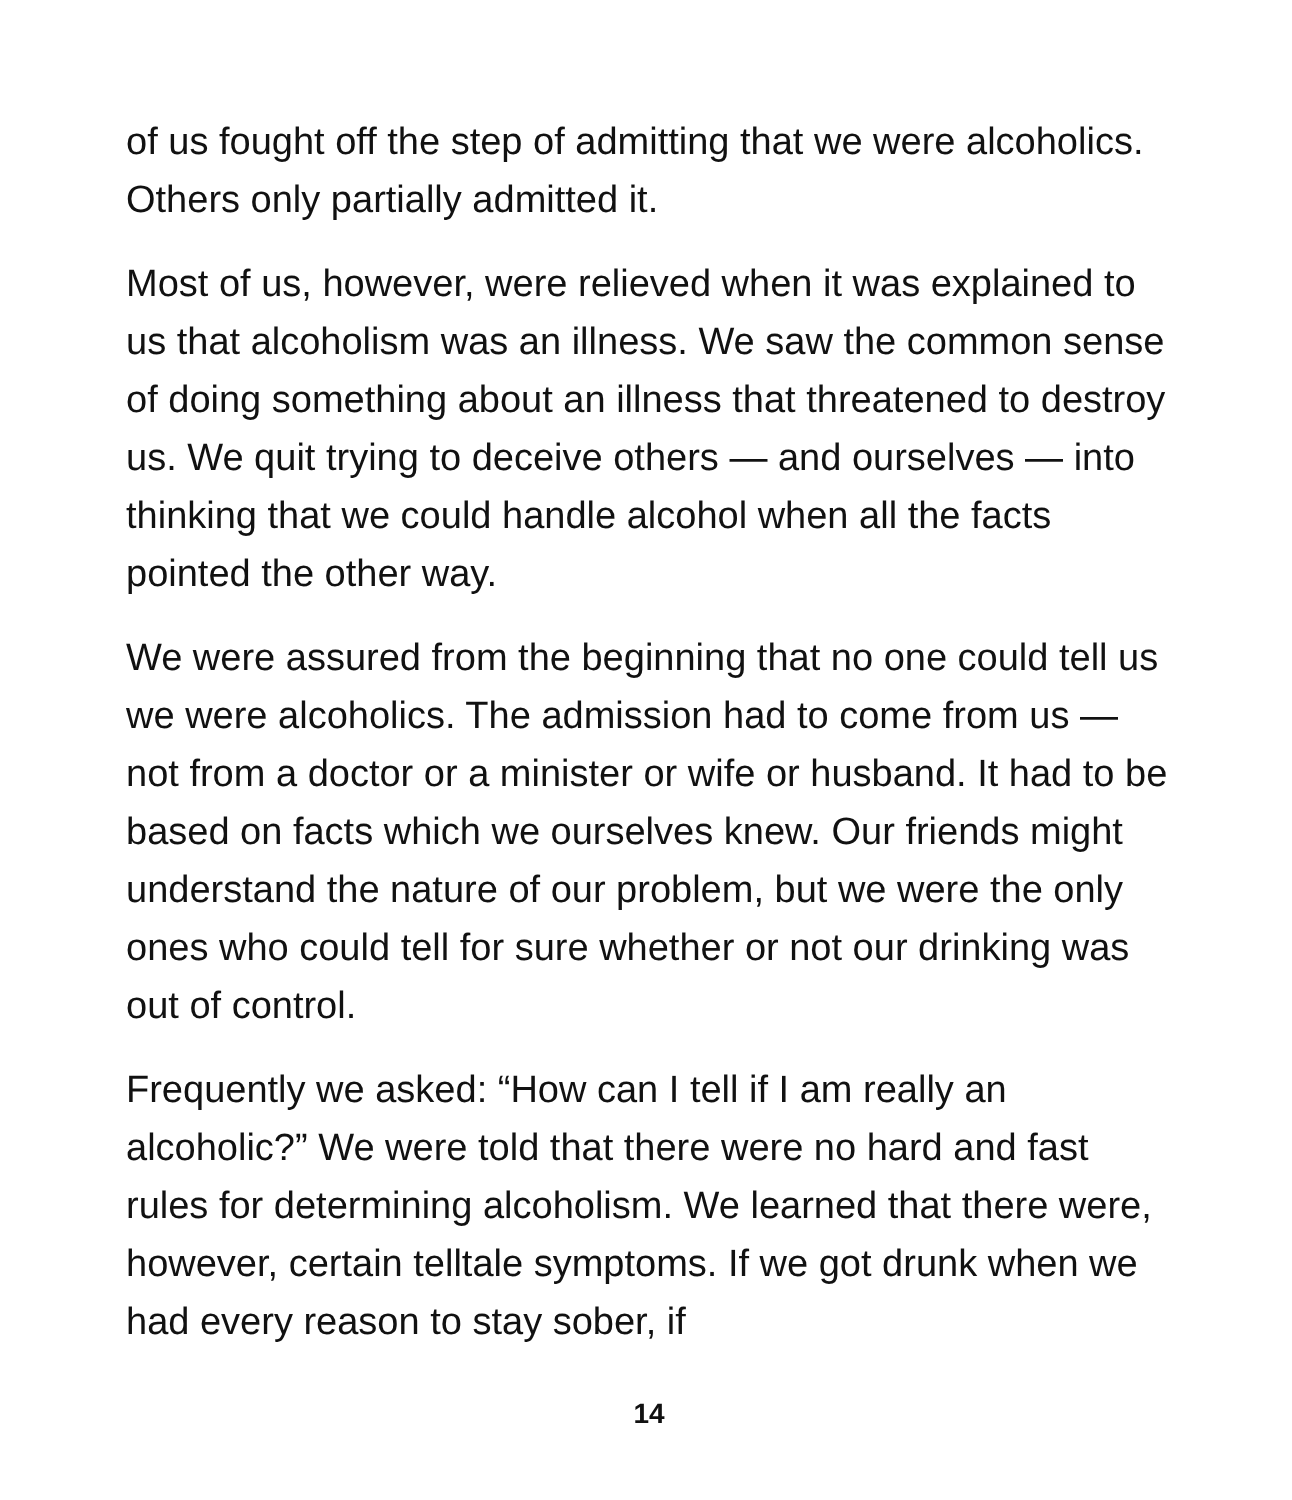of us fought off the step of admitting that we were alcoholics. Others only partially admitted it.
Most of us, however, were relieved when it was explained to us that alcoholism was an illness. We saw the common sense of doing something about an illness that threatened to destroy us. We quit trying to deceive others — and ourselves — into thinking that we could handle alcohol when all the facts pointed the other way.
We were assured from the beginning that no one could tell us we were alcoholics. The admission had to come from us — not from a doctor or a minister or wife or husband. It had to be based on facts which we ourselves knew. Our friends might understand the nature of our problem, but we were the only ones who could tell for sure whether or not our drinking was out of control.
Frequently we asked: “How can I tell if I am really an alcoholic?” We were told that there were no hard and fast rules for determining alcoholism. We learned that there were, however, certain telltale symptoms. If we got drunk when we had every reason to stay sober, if
14